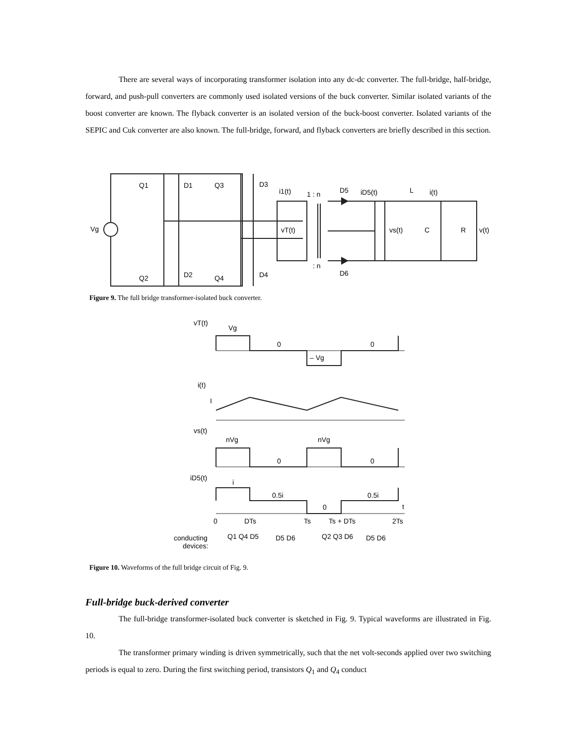There are several ways of incorporating transformer isolation into any dc-dc converter. The full-bridge, half-bridge, forward, and push-pull converters are commonly used isolated versions of the buck converter. Similar isolated variants of the boost converter are known. The flyback converter is an isolated version of the buck-boost converter. Isolated variants of the SEPIC and Cuk converter are also known. The full-bridge, forward, and flyback converters are briefly described in this section.
Q1
D1
Q3
D3
Q2
D2
Q4
D4
Vg
i1(t)
1 : n
D5
iD5(t)
L
i(t)
vT(t)
vs(t)
C
R
v(t)
: n
D6
Figure 9. The full bridge transformer-isolated buck converter.
vT(t)
Vg
0
– Vg
0
i(t)
I
vs(t)
nVg
nVg
0
0
iD5(t)
i
0.5i
0.5i
0
t
0
DTs
Ts
Ts + DTs
2Ts
conducting
devices:
Q1 Q4 D5
D5 D6
Q2 Q3 D6
D5 D6
Figure 10. Waveforms of the full bridge circuit of Fig. 9.
Full-bridge buck-derived converter
The full-bridge transformer-isolated buck converter is sketched in Fig. 9. Typical waveforms are illustrated in Fig. 10.
The transformer primary winding is driven symmetrically, such that the net volt-seconds applied over two switching periods is equal to zero. During the first switching period, transistors Q<sub>1</sub> and Q<sub>4</sub> conduct